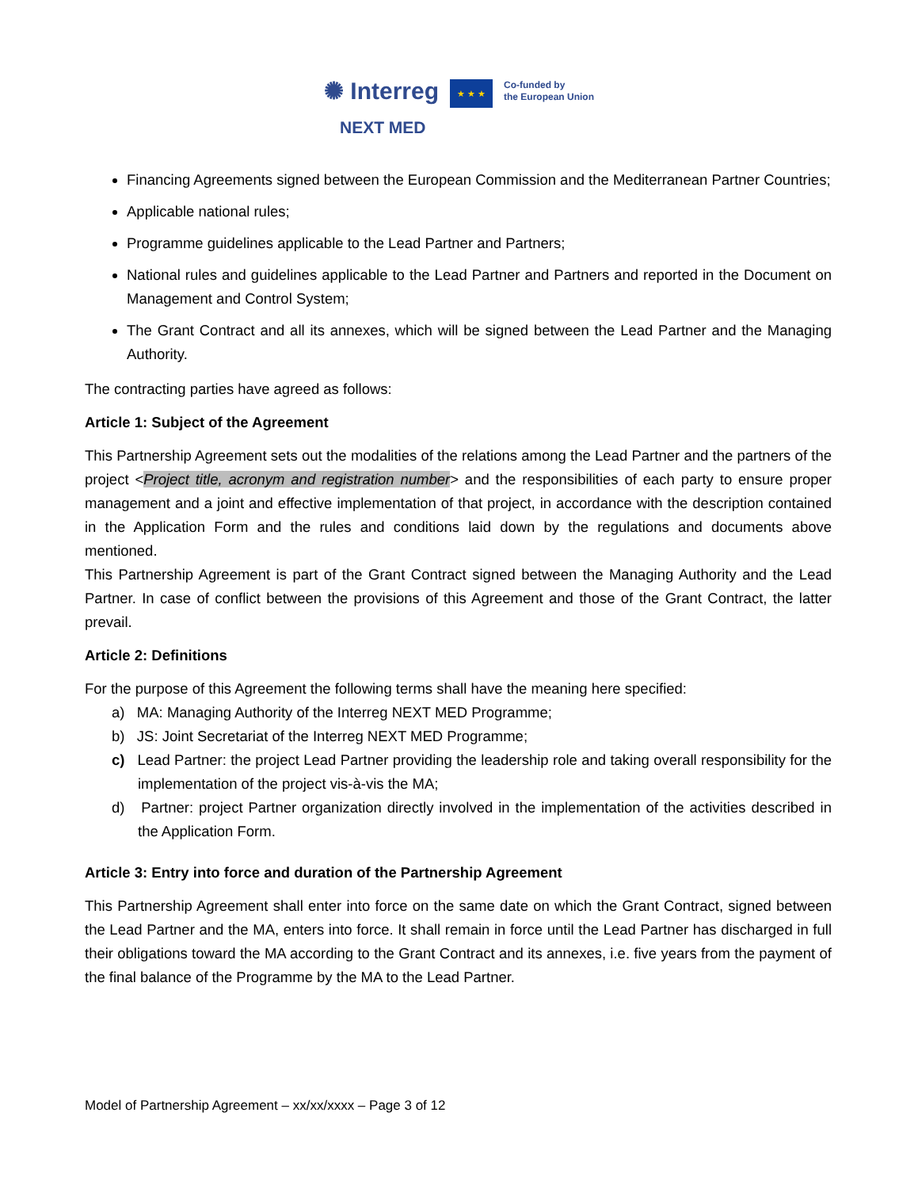✺ Interreg
NEXT MED
★ ★ ★
Co-funded by
the European Union
Financing Agreements signed between the European Commission and the Mediterranean Partner Countries;
Applicable national rules;
Programme guidelines applicable to the Lead Partner and Partners;
National rules and guidelines applicable to the Lead Partner and Partners and reported in the Document on Management and Control System;
The Grant Contract and all its annexes, which will be signed between the Lead Partner and the Managing Authority.
The contracting parties have agreed as follows:
Article 1: Subject of the Agreement
This Partnership Agreement sets out the modalities of the relations among the Lead Partner and the partners of the project <Project title, acronym and registration number> and the responsibilities of each party to ensure proper management and a joint and effective implementation of that project, in accordance with the description contained in the Application Form and the rules and conditions laid down by the regulations and documents above mentioned.
This Partnership Agreement is part of the Grant Contract signed between the Managing Authority and the Lead Partner. In case of conflict between the provisions of this Agreement and those of the Grant Contract, the latter prevail.
Article 2: Definitions
For the purpose of this Agreement the following terms shall have the meaning here specified:
a) MA: Managing Authority of the Interreg NEXT MED Programme;
b) JS: Joint Secretariat of the Interreg NEXT MED Programme;
c) Lead Partner: the project Lead Partner providing the leadership role and taking overall responsibility for the implementation of the project vis-à-vis the MA;
d) Partner: project Partner organization directly involved in the implementation of the activities described in the Application Form.
Article 3: Entry into force and duration of the Partnership Agreement
This Partnership Agreement shall enter into force on the same date on which the Grant Contract, signed between the Lead Partner and the MA, enters into force. It shall remain in force until the Lead Partner has discharged in full their obligations toward the MA according to the Grant Contract and its annexes, i.e. five years from the payment of the final balance of the Programme by the MA to the Lead Partner.
Model of Partnership Agreement – xx/xx/xxxx – Page 3 of 12